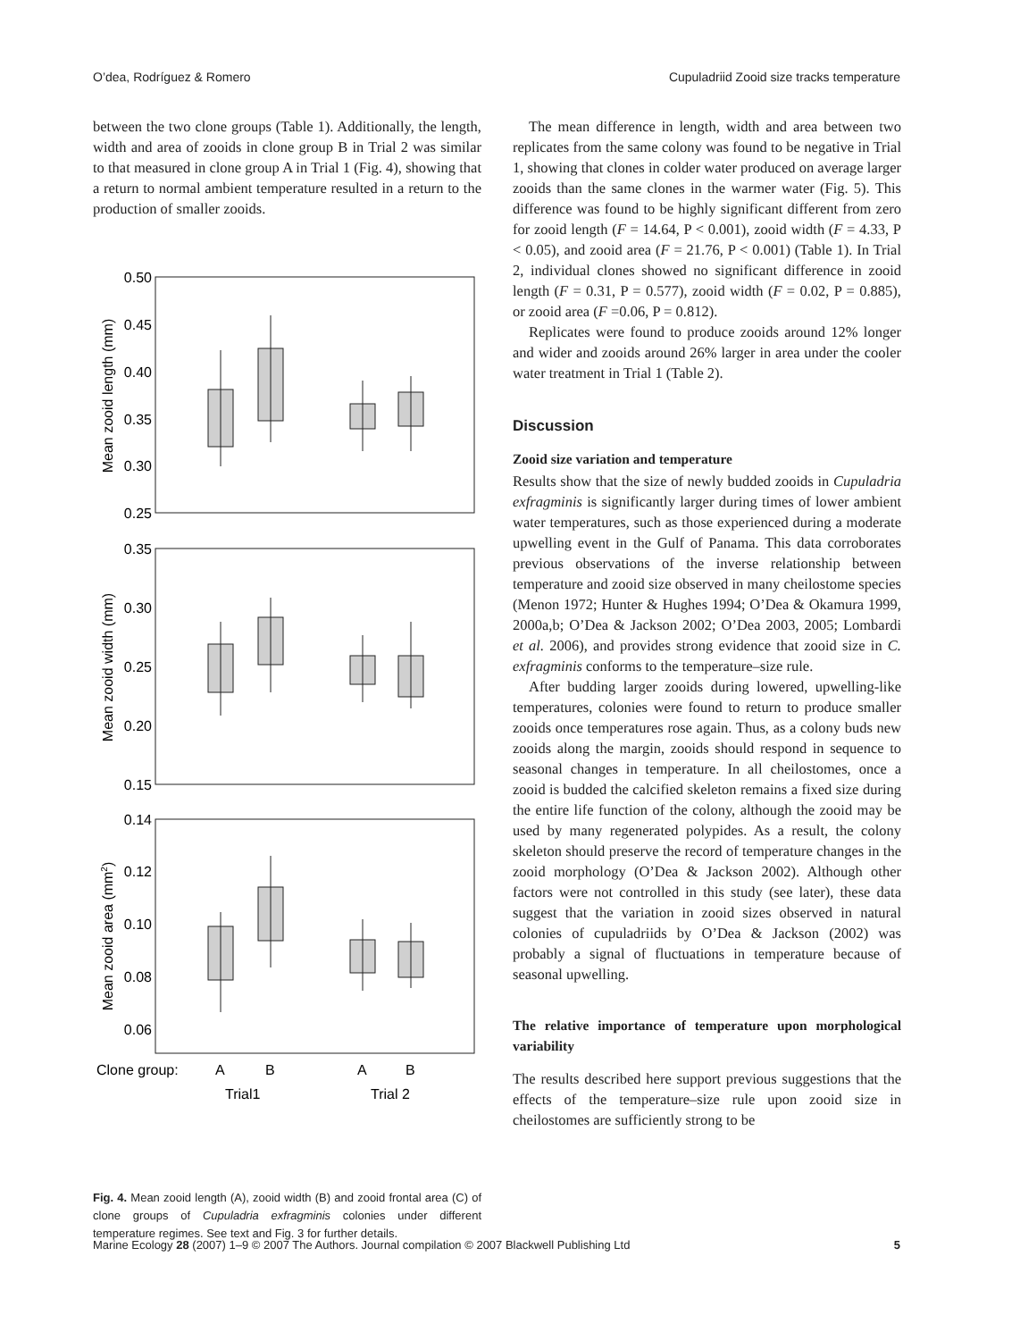O’dea, Rodríguez & Romero Cupuladriid Zooid size tracks temperature
between the two clone groups (Table 1). Additionally, the length, width and area of zooids in clone group B in Trial 2 was similar to that measured in clone group A in Trial 1 (Fig. 4), showing that a return to normal ambient temperature resulted in a return to the production of smaller zooids.
0.50
0.45
0.40
0.35
0.30
0.25
0.35
0.30
0.25
0.20
0.15
0.14
0.12
0.10
0.08
0.06
Mean zooid length (mm)
Mean zooid width (mm)
Mean zooid area (mm2)
Clone group:
A
B
A
B
Trial1
Trial 2
Fig. 4. Mean zooid length (A), zooid width (B) and zooid frontal area (C) of clone groups of Cupuladria exfragminis colonies under different temperature regimes. See text and Fig. 3 for further details.
The mean difference in length, width and area between two replicates from the same colony was found to be negative in Trial 1, showing that clones in colder water produced on average larger zooids than the same clones in the warmer water (Fig. 5). This difference was found to be highly significant different from zero for zooid length (F = 14.64, P < 0.001), zooid width (F = 4.33, P < 0.05), and zooid area (F = 21.76, P < 0.001) (Table 1). In Trial 2, individual clones showed no significant difference in zooid length (F = 0.31, P = 0.577), zooid width (F = 0.02, P = 0.885), or zooid area (F =0.06, P = 0.812).
Replicates were found to produce zooids around 12% longer and wider and zooids around 26% larger in area under the cooler water treatment in Trial 1 (Table 2).
Discussion
Zooid size variation and temperature
Results show that the size of newly budded zooids in Cupuladria exfragminis is significantly larger during times of lower ambient water temperatures, such as those experienced during a moderate upwelling event in the Gulf of Panama. This data corroborates previous observations of the inverse relationship between temperature and zooid size observed in many cheilostome species (Menon 1972; Hunter & Hughes 1994; O’Dea & Okamura 1999, 2000a,b; O’Dea & Jackson 2002; O’Dea 2003, 2005; Lombardi et al. 2006), and provides strong evidence that zooid size in C. exfragminis conforms to the temperature–size rule.
After budding larger zooids during lowered, upwelling-like temperatures, colonies were found to return to produce smaller zooids once temperatures rose again. Thus, as a colony buds new zooids along the margin, zooids should respond in sequence to seasonal changes in temperature. In all cheilostomes, once a zooid is budded the calcified skeleton remains a fixed size during the entire life function of the colony, although the zooid may be used by many regenerated polypides. As a result, the colony skeleton should preserve the record of temperature changes in the zooid morphology (O’Dea & Jackson 2002). Although other factors were not controlled in this study (see later), these data suggest that the variation in zooid sizes observed in natural colonies of cupuladriids by O’Dea & Jackson (2002) was probably a signal of fluctuations in temperature because of seasonal upwelling.
The relative importance of temperature upon morphological variability
The results described here support previous suggestions that the effects of the temperature–size rule upon zooid size in cheilostomes are sufficiently strong to be
Marine Ecology 28 (2007) 1–9 © 2007 The Authors. Journal compilation © 2007 Blackwell Publishing Ltd 5